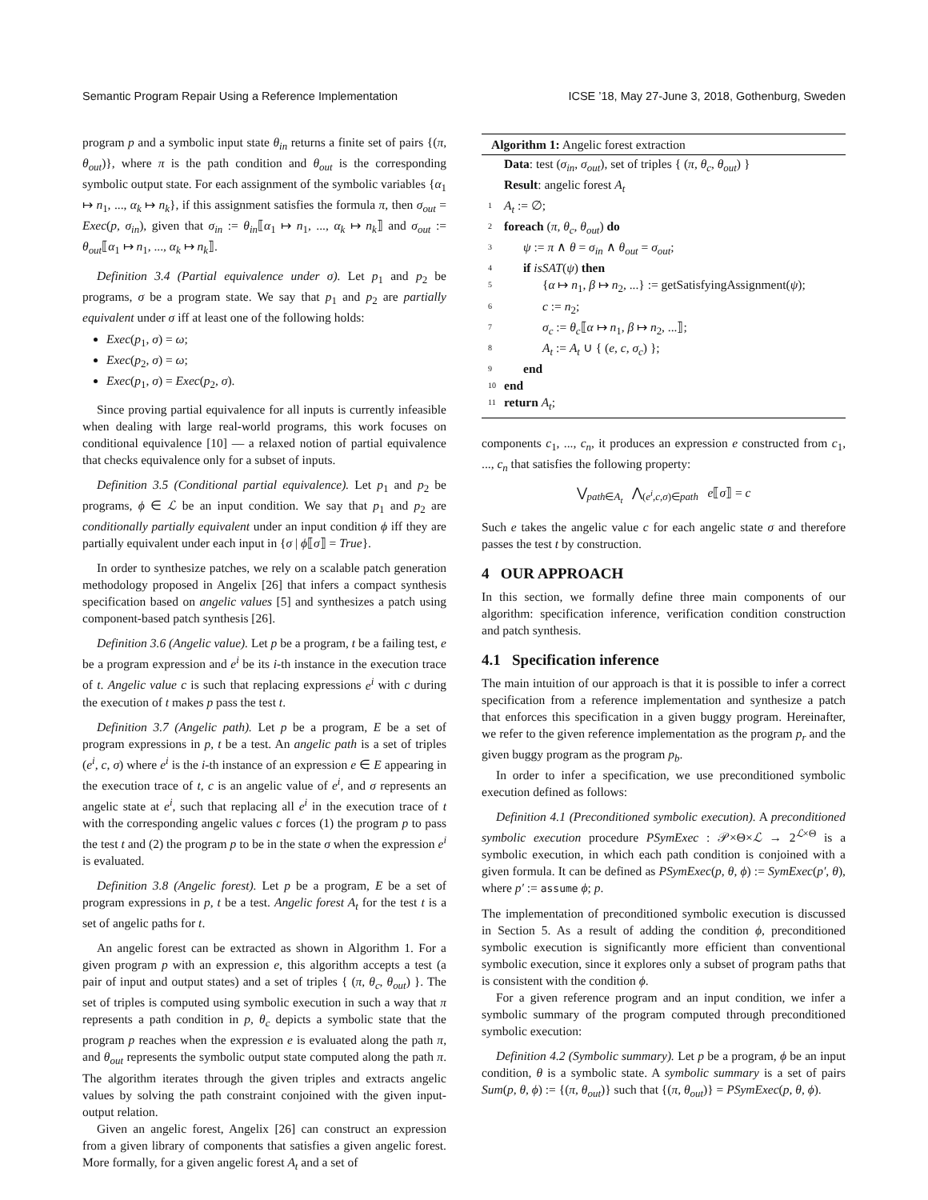Semantic Program Repair Using a Reference Implementation ICSE ’18, May 27-June 3, 2018, Gothenburg, Sweden
program p and a symbolic input state θ<sub>in</sub> returns a finite set of pairs {(π, θ<sub>out</sub>)}, where π is the path condition and θ<sub>out</sub> is the corresponding symbolic output state. For each assignment of the symbolic variables {α<sub>1</sub> ↦ n<sub>1</sub>, ..., α<sub>k</sub> ↦ n<sub>k</sub>}, if this assignment satisfies the formula π, then σ<sub>out</sub> = Exec(p, σ<sub>in</sub>), given that σ<sub>in</sub> := θ<sub>in</sub>⟦α<sub>1</sub> ↦ n<sub>1</sub>, ..., α<sub>k</sub> ↦ n<sub>k</sub>⟧ and σ<sub>out</sub> := θ<sub>out</sub>⟦α<sub>1</sub> ↦ n<sub>1</sub>, ..., α<sub>k</sub> ↦ n<sub>k</sub>⟧.
Definition 3.4 (Partial equivalence under σ). Let p<sub>1</sub> and p<sub>2</sub> be programs, σ be a program state. We say that p<sub>1</sub> and p<sub>2</sub> are partially equivalent under σ iff at least one of the following holds:
Exec(p<sub>1</sub>, σ) = ω;
Exec(p<sub>2</sub>, σ) = ω;
Exec(p<sub>1</sub>, σ) = Exec(p<sub>2</sub>, σ).
Since proving partial equivalence for all inputs is currently infeasible when dealing with large real-world programs, this work focuses on conditional equivalence [10] — a relaxed notion of partial equivalence that checks equivalence only for a subset of inputs.
Definition 3.5 (Conditional partial equivalence). Let p<sub>1</sub> and p<sub>2</sub> be programs, ϕ ∈ ℒ be an input condition. We say that p<sub>1</sub> and p<sub>2</sub> are conditionally partially equivalent under an input condition ϕ iff they are partially equivalent under each input in {σ | ϕ⟦σ⟧ = True}.
In order to synthesize patches, we rely on a scalable patch generation methodology proposed in Angelix [26] that infers a compact synthesis specification based on angelic values [5] and synthesizes a patch using component-based patch synthesis [26].
Definition 3.6 (Angelic value). Let p be a program, t be a failing test, e be a program expression and e<sup>i</sup> be its i-th instance in the execution trace of t. Angelic value c is such that replacing expressions e<sup>i</sup> with c during the execution of t makes p pass the test t.
Definition 3.7 (Angelic path). Let p be a program, E be a set of program expressions in p, t be a test. An angelic path is a set of triples (e<sup>i</sup>, c, σ) where e<sup>i</sup> is the i-th instance of an expression e ∈ E appearing in the execution trace of t, c is an angelic value of e<sup>i</sup>, and σ represents an angelic state at e<sup>i</sup>, such that replacing all e<sup>i</sup> in the execution trace of t with the corresponding angelic values c forces (1) the program p to pass the test t and (2) the program p to be in the state σ when the expression e<sup>i</sup> is evaluated.
Definition 3.8 (Angelic forest). Let p be a program, E be a set of program expressions in p, t be a test. Angelic forest A<sub>t</sub> for the test t is a set of angelic paths for t.
An angelic forest can be extracted as shown in Algorithm 1. For a given program p with an expression e, this algorithm accepts a test (a pair of input and output states) and a set of triples { (π, θ<sub>c</sub>, θ<sub>out</sub>) }. The set of triples is computed using symbolic execution in such a way that π represents a path condition in p, θ<sub>c</sub> depicts a symbolic state that the program p reaches when the expression e is evaluated along the path π, and θ<sub>out</sub> represents the symbolic output state computed along the path π. The algorithm iterates through the given triples and extracts angelic values by solving the path constraint conjoined with the given input-output relation.
Given an angelic forest, Angelix [26] can construct an expression from a given library of components that satisfies a given angelic forest. More formally, for a given angelic forest A<sub>t</sub> and a set of
Algorithm 1: Angelic forest extraction
Data: test (σ<sub>in</sub>, σ<sub>out</sub>), set of triples { (π, θ<sub>c</sub>, θ<sub>out</sub>) }
Result: angelic forest A<sub>t</sub>
1 A<sub>t</sub> := ∅;
2 foreach (π, θ<sub>c</sub>, θ<sub>out</sub>) do
3 ψ := π ∧ θ = σ<sub>in</sub> ∧ θ<sub>out</sub> = σ<sub>out</sub>;
4 if isSAT(ψ) then
5 {α ↦ n<sub>1</sub>, β ↦ n<sub>2</sub>, ...} := getSatisfyingAssignment(ψ);
6 c := n<sub>2</sub>;
7 σ<sub>c</sub> := θ<sub>c</sub>⟦α ↦ n<sub>1</sub>, β ↦ n<sub>2</sub>, ...⟧;
8 A<sub>t</sub> := A<sub>t</sub> ∪ { (e, c, σ<sub>c</sub>) };
9 end
10 end
11 return A<sub>t</sub>;
components c<sub>1</sub>, ..., c<sub>n</sub>, it produces an expression e constructed from c<sub>1</sub>, ..., c<sub>n</sub> that satisfies the following property:
⋁<sub>path∈A<sub>t</sub></sub> ⋀<sub>(e<sup>i</sup>,c,σ)∈path</sub> e⟦σ⟧ = c
Such e takes the angelic value c for each angelic state σ and therefore passes the test t by construction.
4 OUR APPROACH
In this section, we formally define three main components of our algorithm: specification inference, verification condition construction and patch synthesis.
4.1 Specification inference
The main intuition of our approach is that it is possible to infer a correct specification from a reference implementation and synthesize a patch that enforces this specification in a given buggy program. Hereinafter, we refer to the given reference implementation as the program p<sub>r</sub> and the given buggy program as the program p<sub>b</sub>.
In order to infer a specification, we use preconditioned symbolic execution defined as follows:
Definition 4.1 (Preconditioned symbolic execution). A preconditioned symbolic execution procedure PSymExec : 𝒫×Θ×ℒ → 2<sup>ℒ×Θ</sup> is a symbolic execution, in which each path condition is conjoined with a given formula. It can be defined as PSymExec(p, θ, ϕ) := SymExec(p′, θ), where p′ := assume ϕ; p.
The implementation of preconditioned symbolic execution is discussed in Section 5. As a result of adding the condition ϕ, preconditioned symbolic execution is significantly more efficient than conventional symbolic execution, since it explores only a subset of program paths that is consistent with the condition ϕ.
For a given reference program and an input condition, we infer a symbolic summary of the program computed through preconditioned symbolic execution:
Definition 4.2 (Symbolic summary). Let p be a program, ϕ be an input condition, θ is a symbolic state. A symbolic summary is a set of pairs Sum(p, θ, ϕ) := {(π, θ<sub>out</sub>)} such that {(π, θ<sub>out</sub>)} = PSymExec(p, θ, ϕ).